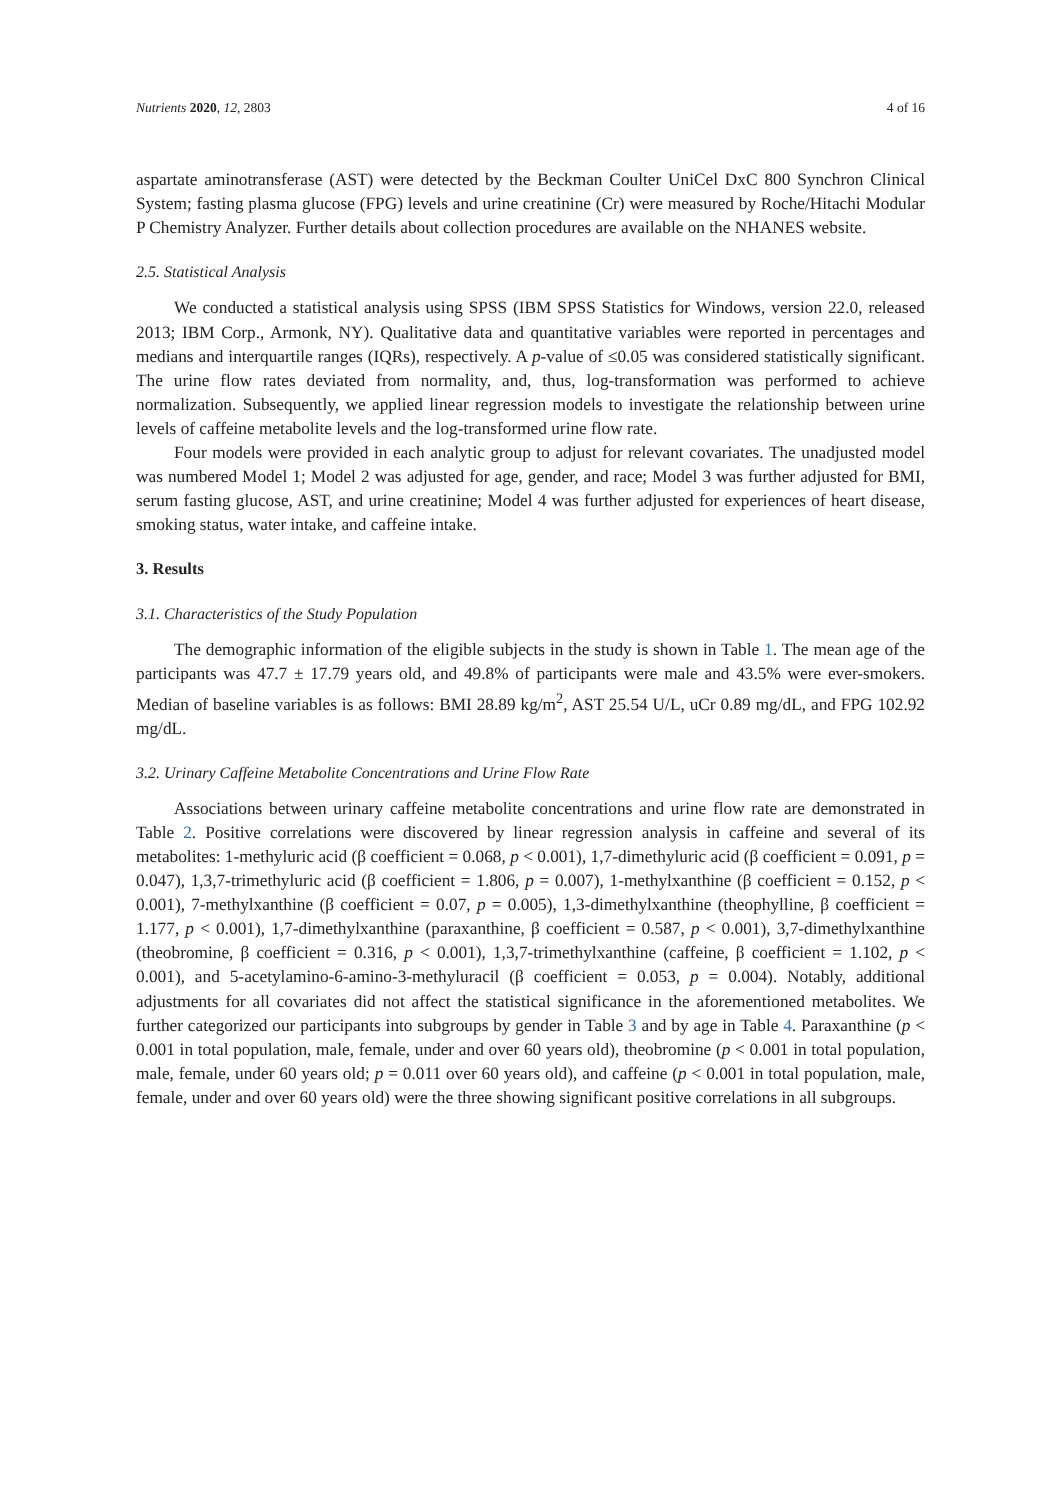Nutrients 2020, 12, 2803 4 of 16
aspartate aminotransferase (AST) were detected by the Beckman Coulter UniCel DxC 800 Synchron Clinical System; fasting plasma glucose (FPG) levels and urine creatinine (Cr) were measured by Roche/Hitachi Modular P Chemistry Analyzer. Further details about collection procedures are available on the NHANES website.
2.5. Statistical Analysis
We conducted a statistical analysis using SPSS (IBM SPSS Statistics for Windows, version 22.0, released 2013; IBM Corp., Armonk, NY). Qualitative data and quantitative variables were reported in percentages and medians and interquartile ranges (IQRs), respectively. A p-value of ≤0.05 was considered statistically significant. The urine flow rates deviated from normality, and, thus, log-transformation was performed to achieve normalization. Subsequently, we applied linear regression models to investigate the relationship between urine levels of caffeine metabolite levels and the log-transformed urine flow rate.
Four models were provided in each analytic group to adjust for relevant covariates. The unadjusted model was numbered Model 1; Model 2 was adjusted for age, gender, and race; Model 3 was further adjusted for BMI, serum fasting glucose, AST, and urine creatinine; Model 4 was further adjusted for experiences of heart disease, smoking status, water intake, and caffeine intake.
3. Results
3.1. Characteristics of the Study Population
The demographic information of the eligible subjects in the study is shown in Table 1. The mean age of the participants was 47.7 ± 17.79 years old, and 49.8% of participants were male and 43.5% were ever-smokers. Median of baseline variables is as follows: BMI 28.89 kg/m<sup>2</sup>, AST 25.54 U/L, uCr 0.89 mg/dL, and FPG 102.92 mg/dL.
3.2. Urinary Caffeine Metabolite Concentrations and Urine Flow Rate
Associations between urinary caffeine metabolite concentrations and urine flow rate are demonstrated in Table 2. Positive correlations were discovered by linear regression analysis in caffeine and several of its metabolites: 1-methyluric acid (β coefficient = 0.068, p < 0.001), 1,7-dimethyluric acid (β coefficient = 0.091, p = 0.047), 1,3,7-trimethyluric acid (β coefficient = 1.806, p = 0.007), 1-methylxanthine (β coefficient = 0.152, p < 0.001), 7-methylxanthine (β coefficient = 0.07, p = 0.005), 1,3-dimethylxanthine (theophylline, β coefficient = 1.177, p < 0.001), 1,7-dimethylxanthine (paraxanthine, β coefficient = 0.587, p < 0.001), 3,7-dimethylxanthine (theobromine, β coefficient = 0.316, p < 0.001), 1,3,7-trimethylxanthine (caffeine, β coefficient = 1.102, p < 0.001), and 5-acetylamino-6-amino-3-methyluracil (β coefficient = 0.053, p = 0.004). Notably, additional adjustments for all covariates did not affect the statistical significance in the aforementioned metabolites. We further categorized our participants into subgroups by gender in Table 3 and by age in Table 4. Paraxanthine (p < 0.001 in total population, male, female, under and over 60 years old), theobromine (p < 0.001 in total population, male, female, under 60 years old; p = 0.011 over 60 years old), and caffeine (p < 0.001 in total population, male, female, under and over 60 years old) were the three showing significant positive correlations in all subgroups.